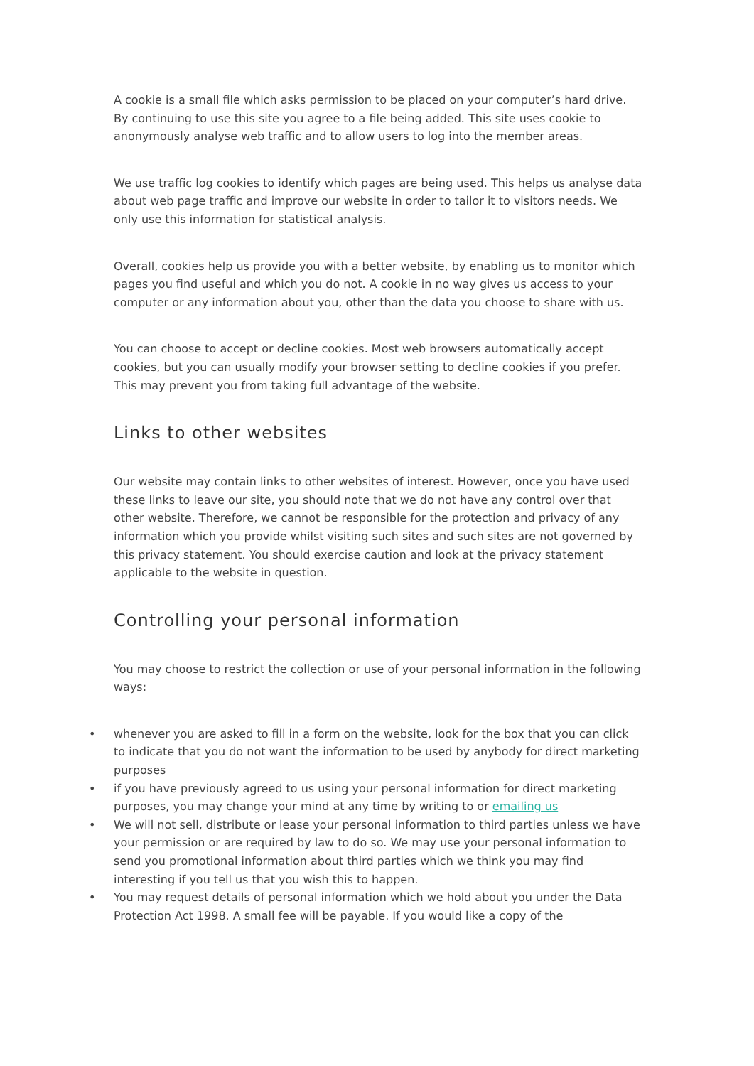A cookie is a small file which asks permission to be placed on your computer’s hard drive. By continuing to use this site you agree to a file being added. This site uses cookie to anonymously analyse web traffic and to allow users to log into the member areas.
We use traffic log cookies to identify which pages are being used. This helps us analyse data about web page traffic and improve our website in order to tailor it to visitors needs. We only use this information for statistical analysis.
Overall, cookies help us provide you with a better website, by enabling us to monitor which pages you find useful and which you do not. A cookie in no way gives us access to your computer or any information about you, other than the data you choose to share with us.
You can choose to accept or decline cookies. Most web browsers automatically accept cookies, but you can usually modify your browser setting to decline cookies if you prefer. This may prevent you from taking full advantage of the website.
Links to other websites
Our website may contain links to other websites of interest. However, once you have used these links to leave our site, you should note that we do not have any control over that other website. Therefore, we cannot be responsible for the protection and privacy of any information which you provide whilst visiting such sites and such sites are not governed by this privacy statement. You should exercise caution and look at the privacy statement applicable to the website in question.
Controlling your personal information
You may choose to restrict the collection or use of your personal information in the following ways:
• whenever you are asked to fill in a form on the website, look for the box that you can click to indicate that you do not want the information to be used by anybody for direct marketing purposes
• if you have previously agreed to us using your personal information for direct marketing purposes, you may change your mind at any time by writing to or emailing us
• We will not sell, distribute or lease your personal information to third parties unless we have your permission or are required by law to do so. We may use your personal information to send you promotional information about third parties which we think you may find interesting if you tell us that you wish this to happen.
• You may request details of personal information which we hold about you under the Data Protection Act 1998. A small fee will be payable. If you would like a copy of the